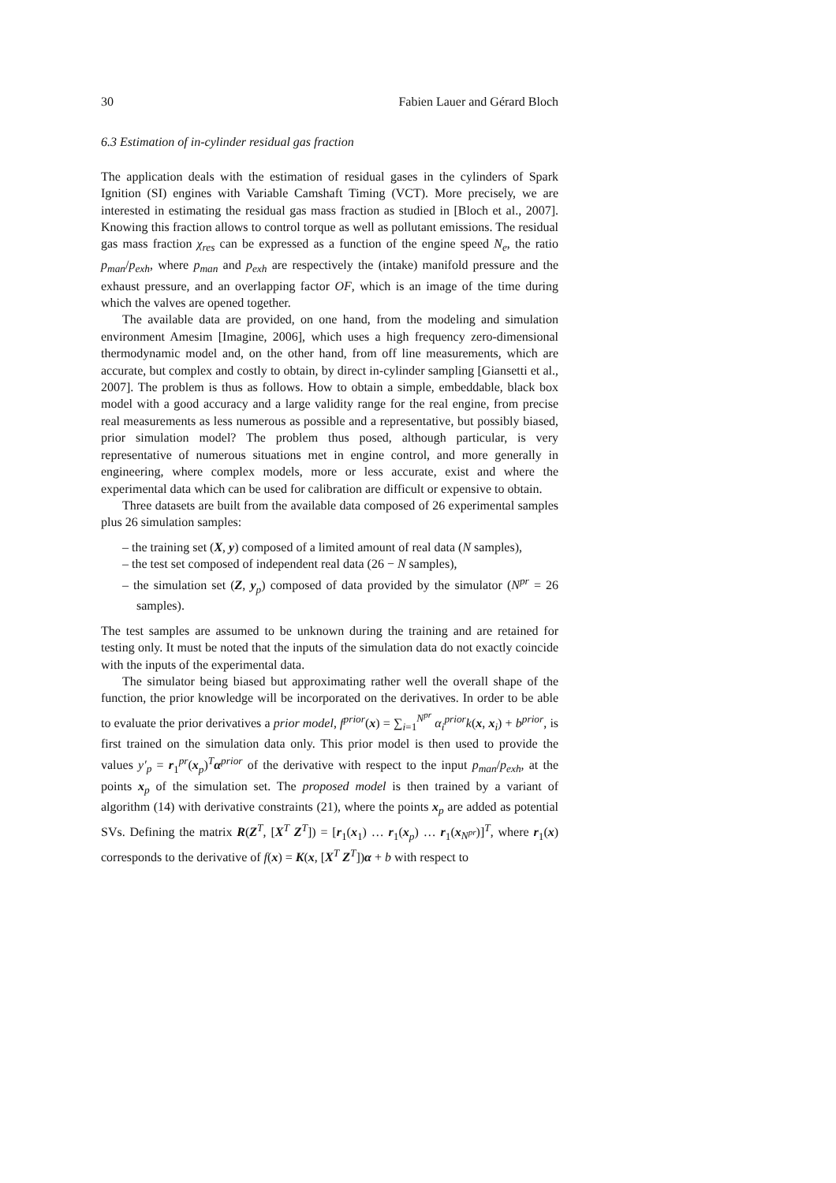30 Fabien Lauer and Gérard Bloch
6.3 Estimation of in-cylinder residual gas fraction
The application deals with the estimation of residual gases in the cylinders of Spark Ignition (SI) engines with Variable Camshaft Timing (VCT). More precisely, we are interested in estimating the residual gas mass fraction as studied in [Bloch et al., 2007]. Knowing this fraction allows to control torque as well as pollutant emissions. The residual gas mass fraction χ<sub>res</sub> can be expressed as a function of the engine speed N<sub>e</sub>, the ratio p<sub>man</sub>/p<sub>exh</sub>, where p<sub>man</sub> and p<sub>exh</sub> are respectively the (intake) manifold pressure and the exhaust pressure, and an overlapping factor OF, which is an image of the time during which the valves are opened together.
The available data are provided, on one hand, from the modeling and simulation environment Amesim [Imagine, 2006], which uses a high frequency zero-dimensional thermodynamic model and, on the other hand, from off line measurements, which are accurate, but complex and costly to obtain, by direct in-cylinder sampling [Giansetti et al., 2007]. The problem is thus as follows. How to obtain a simple, embeddable, black box model with a good accuracy and a large validity range for the real engine, from precise real measurements as less numerous as possible and a representative, but possibly biased, prior simulation model? The problem thus posed, although particular, is very representative of numerous situations met in engine control, and more generally in engineering, where complex models, more or less accurate, exist and where the experimental data which can be used for calibration are difficult or expensive to obtain.
Three datasets are built from the available data composed of 26 experimental samples plus 26 simulation samples:
– the training set (X, y) composed of a limited amount of real data (N samples),
– the test set composed of independent real data (26 − N samples),
– the simulation set (Z, y<sub>p</sub>) composed of data provided by the simulator (N<sup>pr</sup> = 26 samples).
The test samples are assumed to be unknown during the training and are retained for testing only. It must be noted that the inputs of the simulation data do not exactly coincide with the inputs of the experimental data.
The simulator being biased but approximating rather well the overall shape of the function, the prior knowledge will be incorporated on the derivatives. In order to be able to evaluate the prior derivatives a prior model, f<sup>prior</sup>(x) = ∑<sub>i=1</sub><sup>N<sup>pr</sup></sup> α<sub>i</sub><sup>prior</sup> k(x, x<sub>i</sub>) + b<sup>prior</sup>, is first trained on the simulation data only. This prior model is then used to provide the values y′<sub>p</sub> = r<sub>1</sub><sup>pr</sup>(x<sub>p</sub>)<sup>T</sup>α<sup>prior</sup> of the derivative with respect to the input p<sub>man</sub>/p<sub>exh</sub>, at the points x<sub>p</sub> of the simulation set. The proposed model is then trained by a variant of algorithm (14) with derivative constraints (21), where the points x<sub>p</sub> are added as potential SVs. Defining the matrix R(Z<sup>T</sup>, [X<sup>T</sup> Z<sup>T</sup>]) = [r<sub>1</sub>(x<sub>1</sub>) … r<sub>1</sub>(x<sub>p</sub>) … r<sub>1</sub>(x<sub>N<sup>pr</sup></sub>)]<sup>T</sup>, where r<sub>1</sub>(x) corresponds to the derivative of f(x) = K(x, [X<sup>T</sup> Z<sup>T</sup>])α + b with respect to